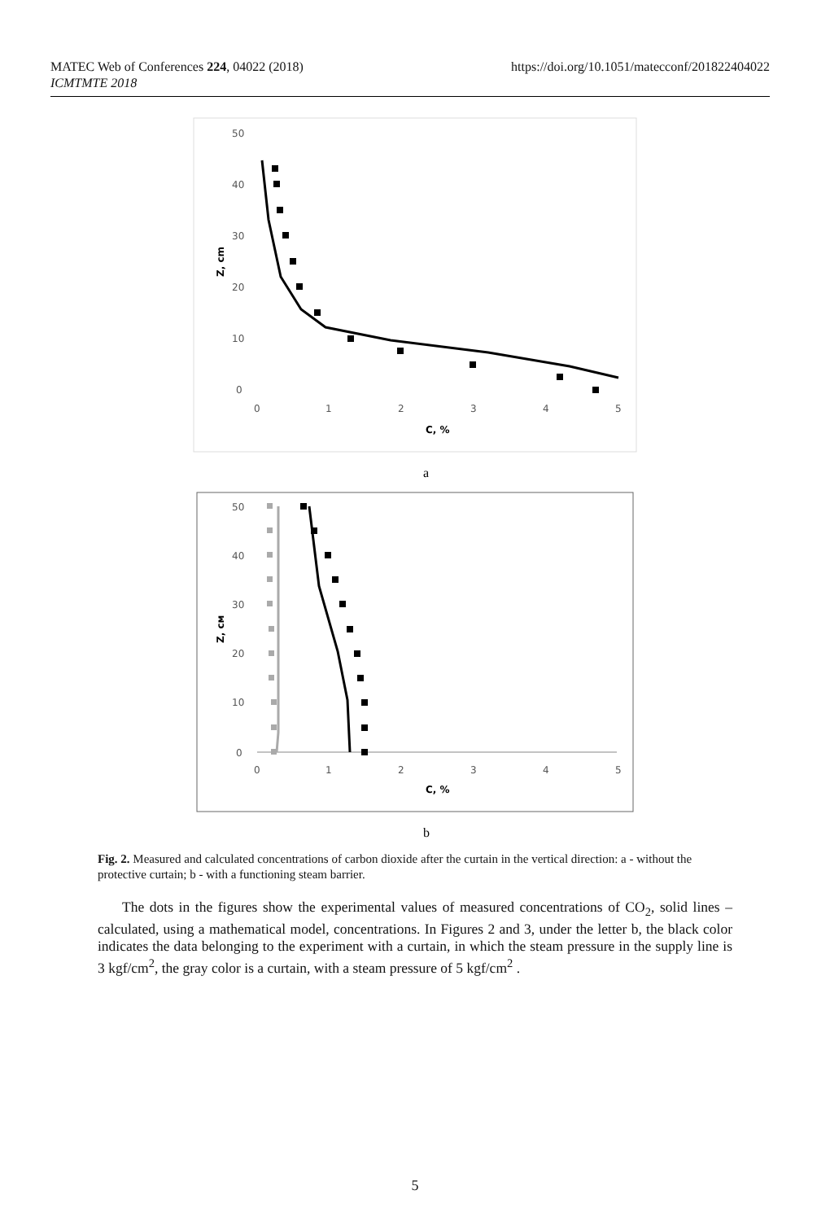MATEC Web of Conferences 224, 04022 (2018)
ICMTMTE 2018
https://doi.org/10.1051/matecconf/201822404022
50
40
30
20
10
0
0
1
2
3
4
5
C, %
Z, cm
a
50
40
30
20
10
0
0
1
2
3
4
5
C, %
Z, cм
b
Fig. 2. Measured and calculated concentrations of carbon dioxide after the curtain in the vertical direction: a - without the protective curtain; b - with a functioning steam barrier.
The dots in the figures show the experimental values of measured concentrations of CO<sub>2</sub>, solid lines – calculated, using a mathematical model, concentrations. In Figures 2 and 3, under the letter b, the black color indicates the data belonging to the experiment with a curtain, in which the steam pressure in the supply line is 3 kgf/cm<sup>2</sup>, the gray color is a curtain, with a steam pressure of 5 kgf/cm<sup>2</sup> .
5